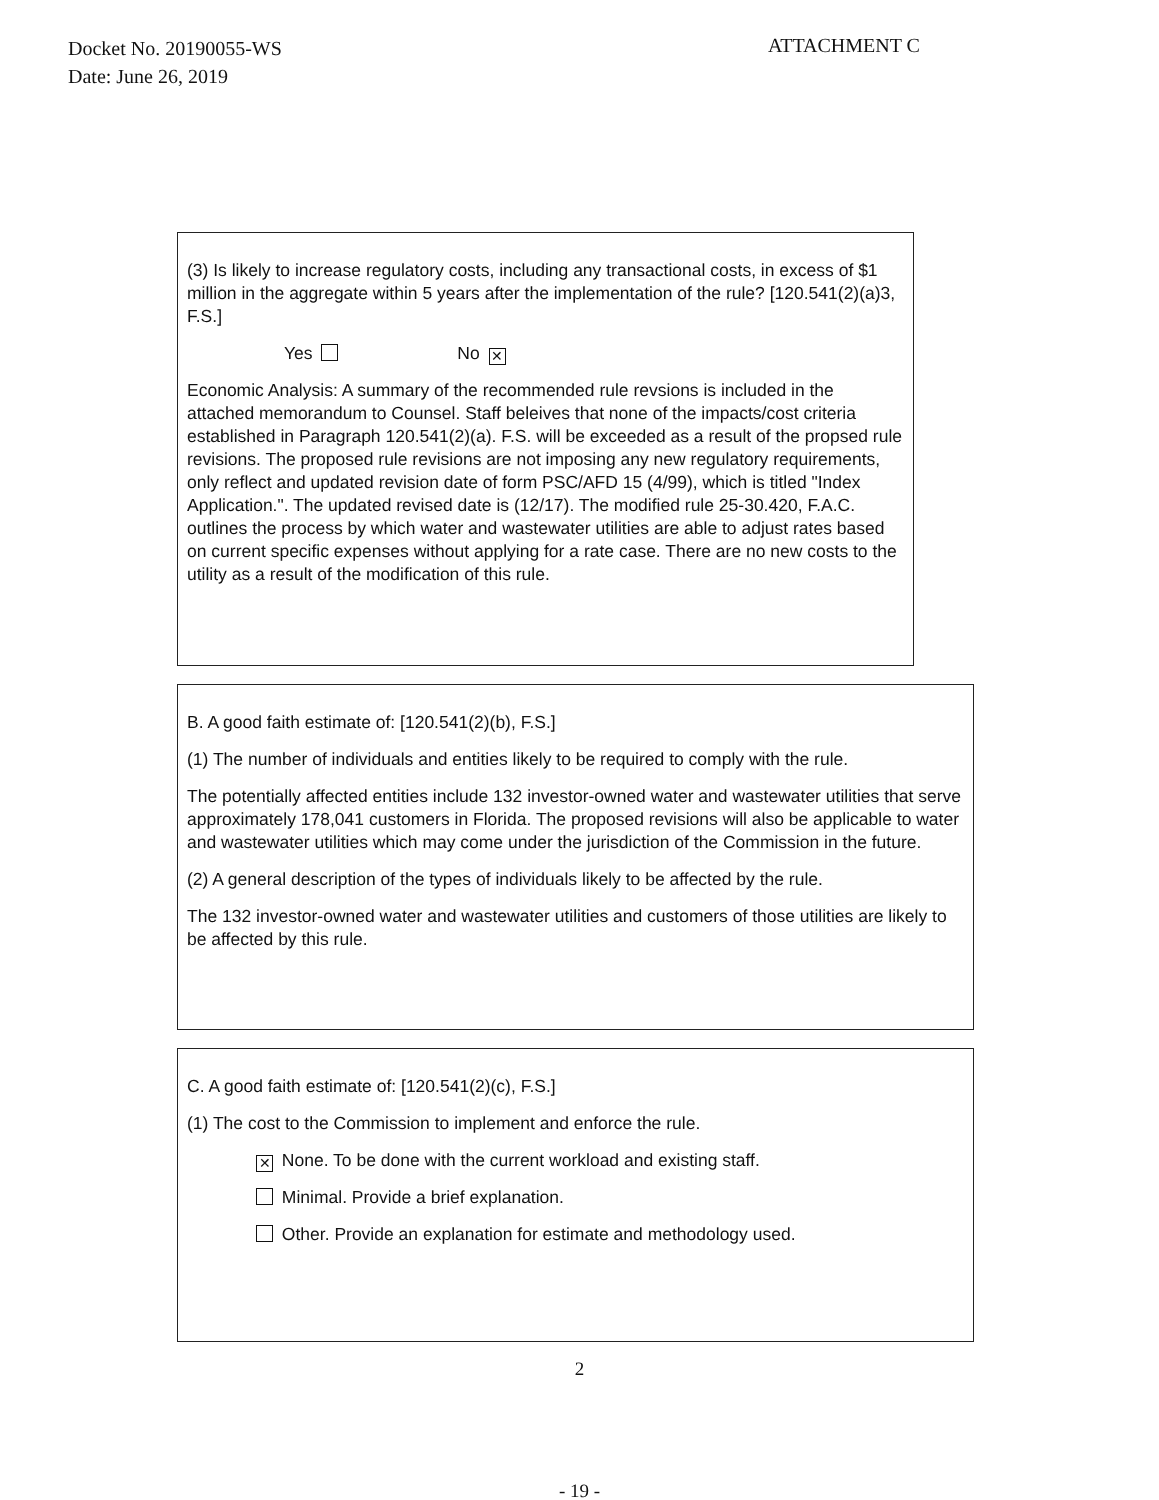Docket No. 20190055-WS
Date: June 26, 2019
ATTACHMENT C
(3) Is likely to increase regulatory costs, including any transactional costs, in excess of $1 million in the aggregate within 5 years after the implementation of the rule? [120.541(2)(a)3, F.S.]
Yes No ✕
Economic Analysis: A summary of the recommended rule revsions is included in the attached memorandum to Counsel. Staff beleives that none of the impacts/cost criteria established in Paragraph 120.541(2)(a). F.S. will be exceeded as a result of the propsed rule revisions. The proposed rule revisions are not imposing any new regulatory requirements, only reflect and updated revision date of form PSC/AFD 15 (4/99), which is titled "Index Application.". The updated revised date is (12/17). The modified rule 25-30.420, F.A.C. outlines the process by which water and wastewater utilities are able to adjust rates based on current specific expenses without applying for a rate case. There are no new costs to the utility as a result of the modification of this rule.
B. A good faith estimate of: [120.541(2)(b), F.S.]
(1) The number of individuals and entities likely to be required to comply with the rule.
The potentially affected entities include 132 investor-owned water and wastewater utilities that serve approximately 178,041 customers in Florida. The proposed revisions will also be applicable to water and wastewater utilities which may come under the jurisdiction of the Commission in the future.
(2) A general description of the types of individuals likely to be affected by the rule.
The 132 investor-owned water and wastewater utilities and customers of those utilities are likely to be affected by this rule.
C. A good faith estimate of: [120.541(2)(c), F.S.]
(1) The cost to the Commission to implement and enforce the rule.
✕ None. To be done with the current workload and existing staff.
Minimal. Provide a brief explanation.
Other. Provide an explanation for estimate and methodology used.
2
- 19 -